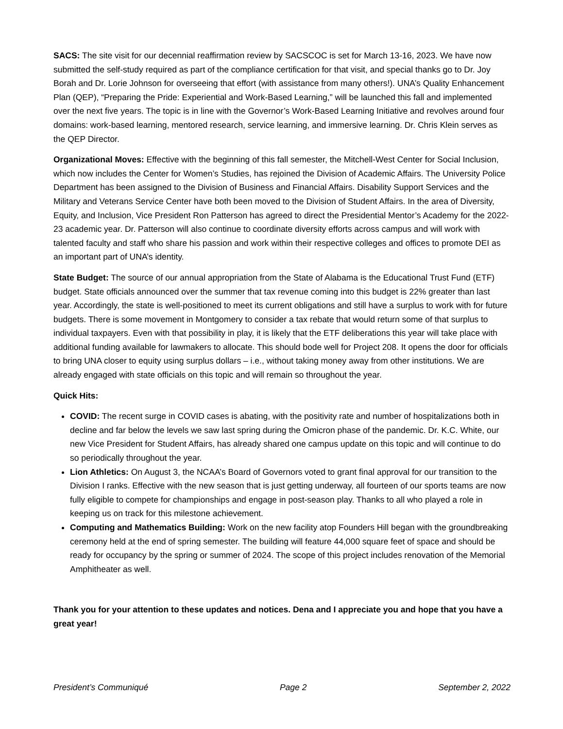SACS: The site visit for our decennial reaffirmation review by SACSCOC is set for March 13-16, 2023. We have now submitted the self-study required as part of the compliance certification for that visit, and special thanks go to Dr. Joy Borah and Dr. Lorie Johnson for overseeing that effort (with assistance from many others!). UNA’s Quality Enhancement Plan (QEP), “Preparing the Pride: Experiential and Work-Based Learning,” will be launched this fall and implemented over the next five years. The topic is in line with the Governor’s Work-Based Learning Initiative and revolves around four domains: work-based learning, mentored research, service learning, and immersive learning. Dr. Chris Klein serves as the QEP Director.
Organizational Moves: Effective with the beginning of this fall semester, the Mitchell-West Center for Social Inclusion, which now includes the Center for Women’s Studies, has rejoined the Division of Academic Affairs. The University Police Department has been assigned to the Division of Business and Financial Affairs. Disability Support Services and the Military and Veterans Service Center have both been moved to the Division of Student Affairs. In the area of Diversity, Equity, and Inclusion, Vice President Ron Patterson has agreed to direct the Presidential Mentor’s Academy for the 2022-23 academic year. Dr. Patterson will also continue to coordinate diversity efforts across campus and will work with talented faculty and staff who share his passion and work within their respective colleges and offices to promote DEI as an important part of UNA’s identity.
State Budget: The source of our annual appropriation from the State of Alabama is the Educational Trust Fund (ETF) budget. State officials announced over the summer that tax revenue coming into this budget is 22% greater than last year. Accordingly, the state is well-positioned to meet its current obligations and still have a surplus to work with for future budgets. There is some movement in Montgomery to consider a tax rebate that would return some of that surplus to individual taxpayers. Even with that possibility in play, it is likely that the ETF deliberations this year will take place with additional funding available for lawmakers to allocate. This should bode well for Project 208. It opens the door for officials to bring UNA closer to equity using surplus dollars – i.e., without taking money away from other institutions. We are already engaged with state officials on this topic and will remain so throughout the year.
Quick Hits:
COVID: The recent surge in COVID cases is abating, with the positivity rate and number of hospitalizations both in decline and far below the levels we saw last spring during the Omicron phase of the pandemic. Dr. K.C. White, our new Vice President for Student Affairs, has already shared one campus update on this topic and will continue to do so periodically throughout the year.
Lion Athletics: On August 3, the NCAA’s Board of Governors voted to grant final approval for our transition to the Division I ranks. Effective with the new season that is just getting underway, all fourteen of our sports teams are now fully eligible to compete for championships and engage in post-season play. Thanks to all who played a role in keeping us on track for this milestone achievement.
Computing and Mathematics Building: Work on the new facility atop Founders Hill began with the groundbreaking ceremony held at the end of spring semester. The building will feature 44,000 square feet of space and should be ready for occupancy by the spring or summer of 2024. The scope of this project includes renovation of the Memorial Amphitheater as well.
Thank you for your attention to these updates and notices. Dena and I appreciate you and hope that you have a great year!
President’s Communiqué Page 2 September 2, 2022